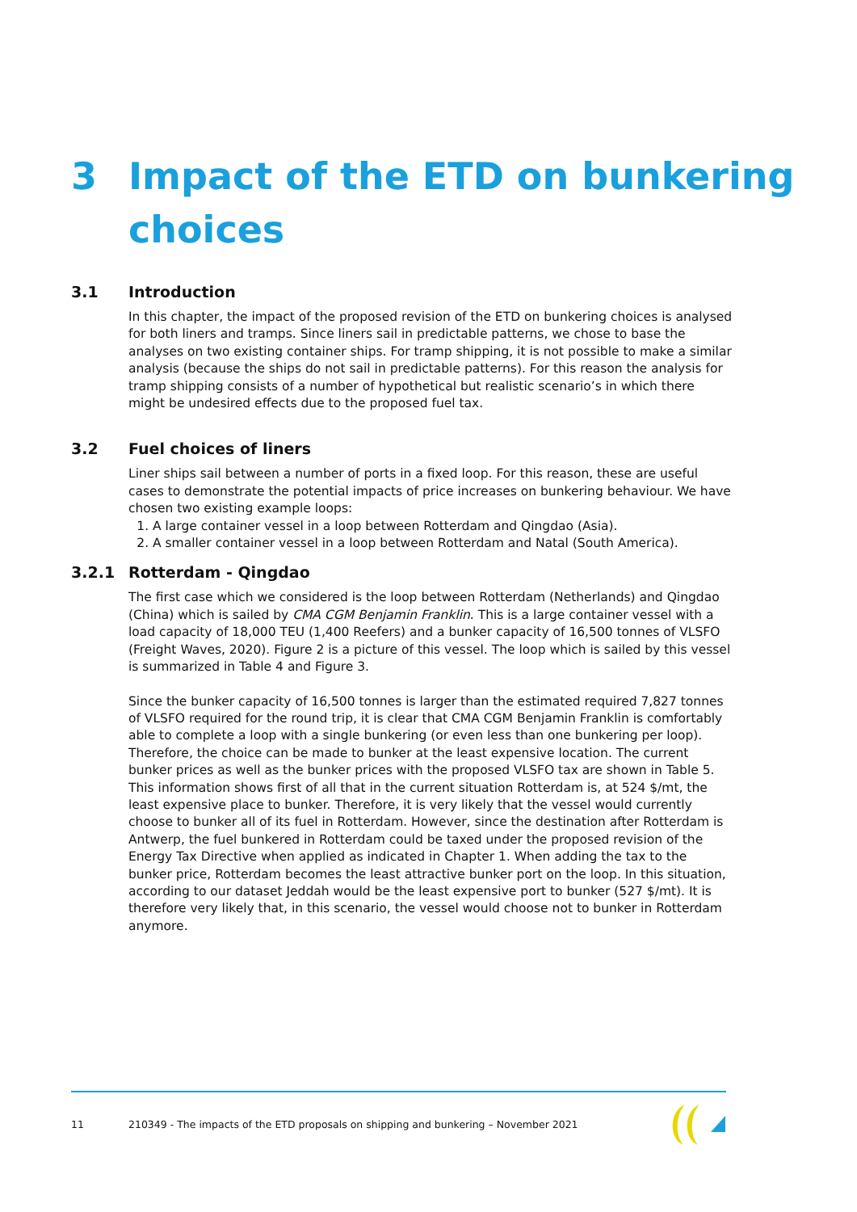3 Impact of the ETD on bunkering
choices
3.1 Introduction
In this chapter, the impact of the proposed revision of the ETD on bunkering choices is analysed for both liners and tramps. Since liners sail in predictable patterns, we chose to base the analyses on two existing container ships. For tramp shipping, it is not possible to make a similar analysis (because the ships do not sail in predictable patterns). For this reason the analysis for tramp shipping consists of a number of hypothetical but realistic scenario’s in which there might be undesired effects due to the proposed fuel tax.
3.2 Fuel choices of liners
Liner ships sail between a number of ports in a fixed loop. For this reason, these are useful cases to demonstrate the potential impacts of price increases on bunkering behaviour. We have chosen two existing example loops:
1. A large container vessel in a loop between Rotterdam and Qingdao (Asia).
2. A smaller container vessel in a loop between Rotterdam and Natal (South America).
3.2.1 Rotterdam - Qingdao
The first case which we considered is the loop between Rotterdam (Netherlands) and Qingdao (China) which is sailed by CMA CGM Benjamin Franklin. This is a large container vessel with a load capacity of 18,000 TEU (1,400 Reefers) and a bunker capacity of 16,500 tonnes of VLSFO (Freight Waves, 2020). Figure 2 is a picture of this vessel. The loop which is sailed by this vessel is summarized in Table 4 and Figure 3.
Since the bunker capacity of 16,500 tonnes is larger than the estimated required 7,827 tonnes of VLSFO required for the round trip, it is clear that CMA CGM Benjamin Franklin is comfortably able to complete a loop with a single bunkering (or even less than one bunkering per loop). Therefore, the choice can be made to bunker at the least expensive location. The current bunker prices as well as the bunker prices with the proposed VLSFO tax are shown in Table 5. This information shows first of all that in the current situation Rotterdam is, at 524 $/mt, the least expensive place to bunker. Therefore, it is very likely that the vessel would currently choose to bunker all of its fuel in Rotterdam. However, since the destination after Rotterdam is Antwerp, the fuel bunkered in Rotterdam could be taxed under the proposed revision of the Energy Tax Directive when applied as indicated in Chapter 1. When adding the tax to the bunker price, Rotterdam becomes the least attractive bunker port on the loop. In this situation, according to our dataset Jeddah would be the least expensive port to bunker (527 $/mt). It is therefore very likely that, in this scenario, the vessel would choose not to bunker in Rotterdam anymore.
11 210349 - The impacts of the ETD proposals on shipping and bunkering – November 2021